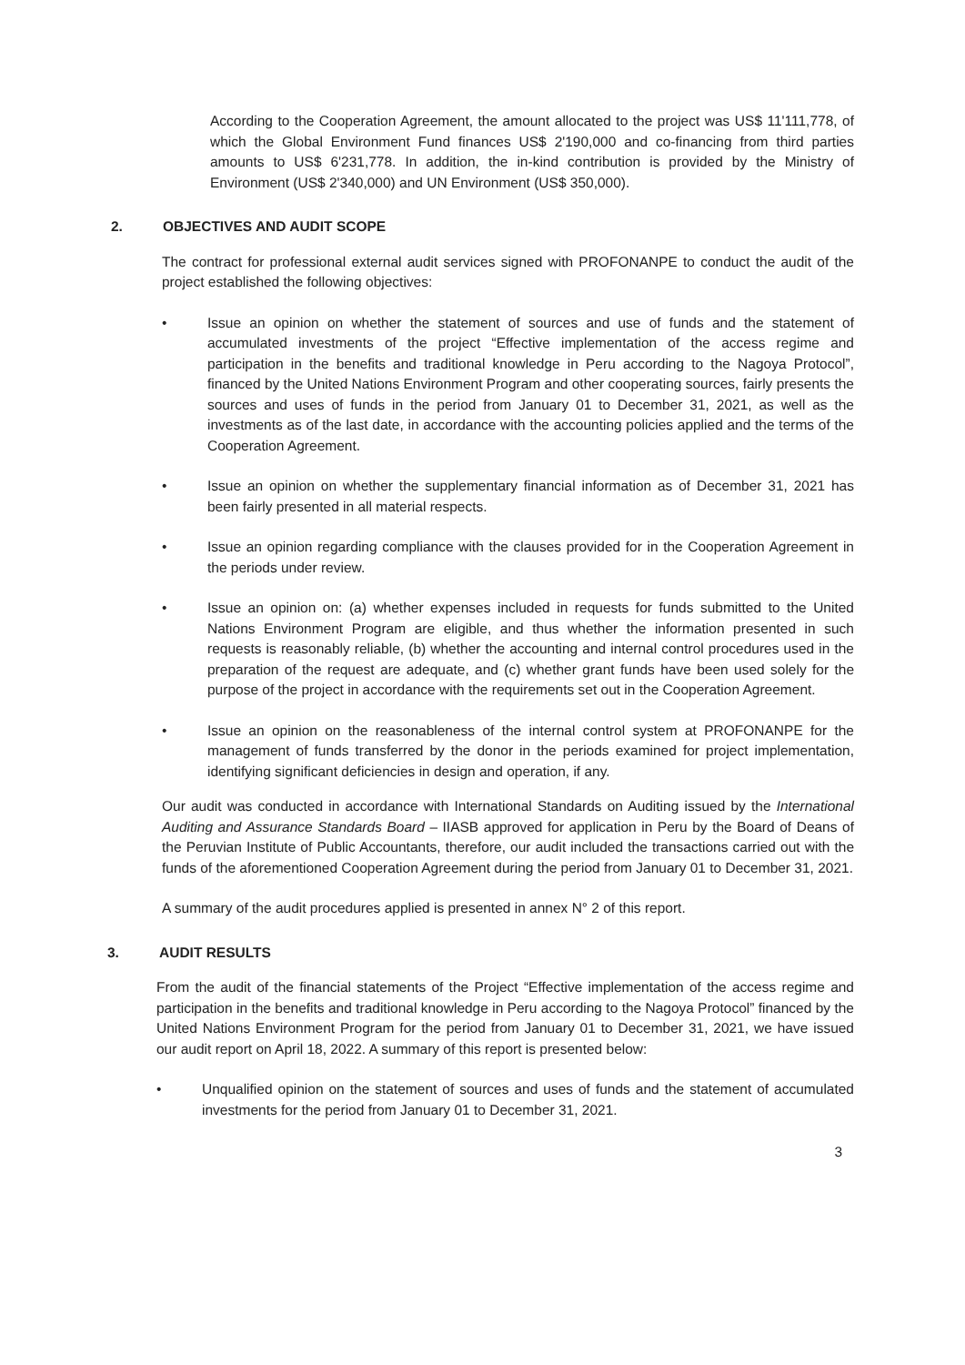According to the Cooperation Agreement, the amount allocated to the project was US$ 11'111,778, of which the Global Environment Fund finances US$ 2'190,000 and co-financing from third parties amounts to US$ 6'231,778. In addition, the in-kind contribution is provided by the Ministry of Environment (US$ 2'340,000) and UN Environment (US$ 350,000).
2. OBJECTIVES AND AUDIT SCOPE
The contract for professional external audit services signed with PROFONANPE to conduct the audit of the project established the following objectives:
• Issue an opinion on whether the statement of sources and use of funds and the statement of accumulated investments of the project “Effective implementation of the access regime and participation in the benefits and traditional knowledge in Peru according to the Nagoya Protocol”, financed by the United Nations Environment Program and other cooperating sources, fairly presents the sources and uses of funds in the period from January 01 to December 31, 2021, as well as the investments as of the last date, in accordance with the accounting policies applied and the terms of the Cooperation Agreement.
• Issue an opinion on whether the supplementary financial information as of December 31, 2021 has been fairly presented in all material respects.
• Issue an opinion regarding compliance with the clauses provided for in the Cooperation Agreement in the periods under review.
• Issue an opinion on: (a) whether expenses included in requests for funds submitted to the United Nations Environment Program are eligible, and thus whether the information presented in such requests is reasonably reliable, (b) whether the accounting and internal control procedures used in the preparation of the request are adequate, and (c) whether grant funds have been used solely for the purpose of the project in accordance with the requirements set out in the Cooperation Agreement.
• Issue an opinion on the reasonableness of the internal control system at PROFONANPE for the management of funds transferred by the donor in the periods examined for project implementation, identifying significant deficiencies in design and operation, if any.
Our audit was conducted in accordance with International Standards on Auditing issued by the International Auditing and Assurance Standards Board – IIASB approved for application in Peru by the Board of Deans of the Peruvian Institute of Public Accountants, therefore, our audit included the transactions carried out with the funds of the aforementioned Cooperation Agreement during the period from January 01 to December 31, 2021.
A summary of the audit procedures applied is presented in annex N° 2 of this report.
3. AUDIT RESULTS
From the audit of the financial statements of the Project “Effective implementation of the access regime and participation in the benefits and traditional knowledge in Peru according to the Nagoya Protocol” financed by the United Nations Environment Program for the period from January 01 to December 31, 2021, we have issued our audit report on April 18, 2022. A summary of this report is presented below:
• Unqualified opinion on the statement of sources and uses of funds and the statement of accumulated investments for the period from January 01 to December 31, 2021.
3